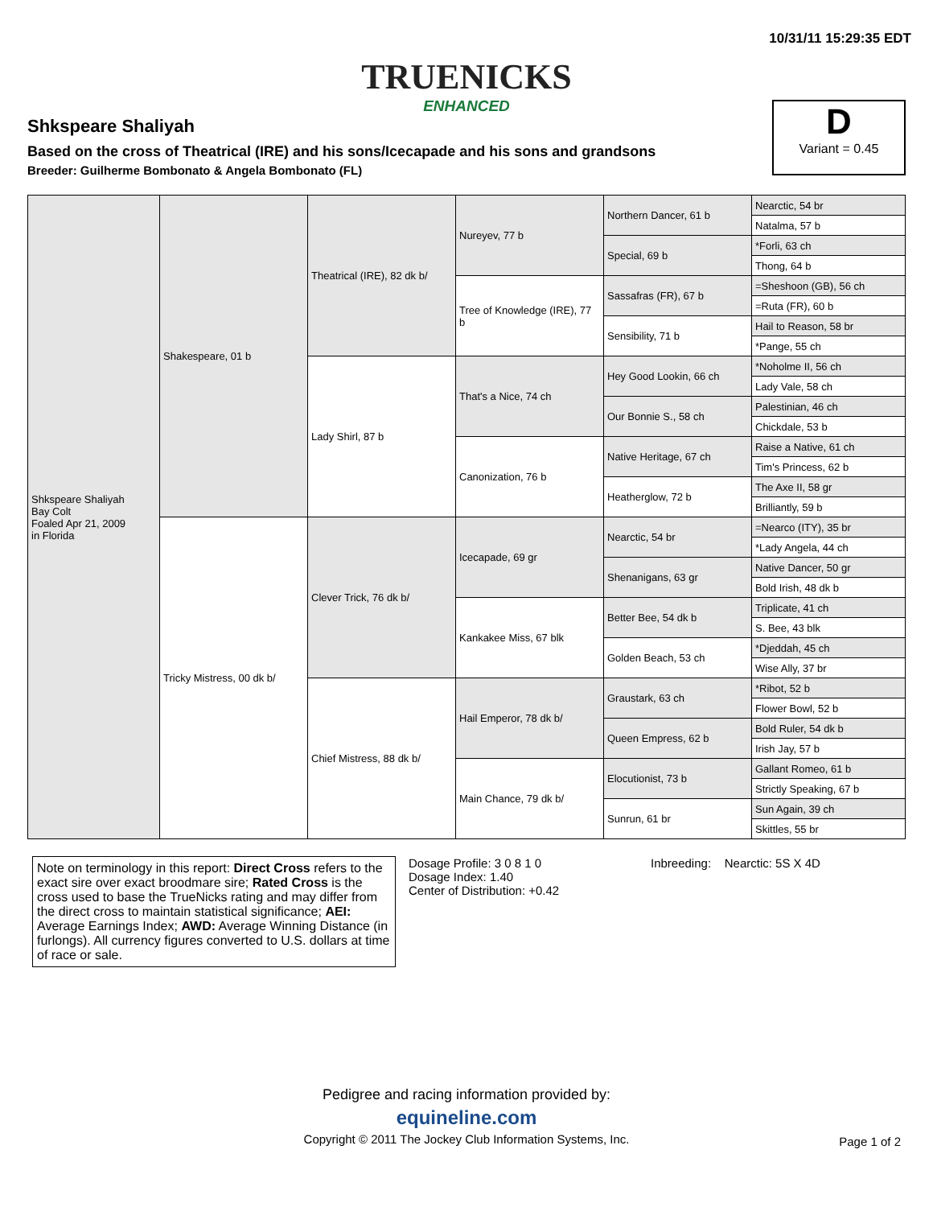10/31/11 15:29:35 EDT
TRUENICKS
ENHANCED
Shkspeare Shaliyah
Based on the cross of Theatrical (IRE) and his sons/Icecapade and his sons and grandsons
Breeder: Guilherme Bombonato & Angela Bombonato (FL)
D
Variant = 0.45
| Shkspeare Shaliyah Bay Colt Foaled Apr 21, 2009 in Florida | Shakespeare, 01 b | Theatrical (IRE), 82 dk b/ | Nureyev, 77 b | Northern Dancer, 61 b | Nearctic, 54 br |
| | | | | | Natalma, 57 b |
| | | | | Special, 69 b | *Forli, 63 ch |
| | | | | | Thong, 64 b |
| | | | Tree of Knowledge (IRE), 77 b | Sassafras (FR), 67 b | =Sheshoon (GB), 56 ch |
| | | | | | =Ruta (FR), 60 b |
| | | | | Sensibility, 71 b | Hail to Reason, 58 br |
| | | | | | *Pange, 55 ch |
| | | Lady Shirl, 87 b | That's a Nice, 74 ch | Hey Good Lookin, 66 ch | *Noholme II, 56 ch |
| | | | | | Lady Vale, 58 ch |
| | | | | Our Bonnie S., 58 ch | Palestinian, 46 ch |
| | | | | | Chickdale, 53 b |
| | | | Canonization, 76 b | Native Heritage, 67 ch | Raise a Native, 61 ch |
| | | | | | Tim's Princess, 62 b |
| | | | | Heatherglow, 72 b | The Axe II, 58 gr |
| | | | | | Brilliantly, 59 b |
| | Tricky Mistress, 00 dk b/ | Clever Trick, 76 dk b/ | Icecapade, 69 gr | Nearctic, 54 br | =Nearco (ITY), 35 br |
| | | | | | *Lady Angela, 44 ch |
| | | | | Shenanigans, 63 gr | Native Dancer, 50 gr |
| | | | | | Bold Irish, 48 dk b |
| | | | Kankakee Miss, 67 blk | Better Bee, 54 dk b | Triplicate, 41 ch |
| | | | | | S. Bee, 43 blk |
| | | | | Golden Beach, 53 ch | *Djeddah, 45 ch |
| | | | | | Wise Ally, 37 br |
| | | Chief Mistress, 88 dk b/ | Hail Emperor, 78 dk b/ | Graustark, 63 ch | *Ribot, 52 b |
| | | | | | Flower Bowl, 52 b |
| | | | | Queen Empress, 62 b | Bold Ruler, 54 dk b |
| | | | | | Irish Jay, 57 b |
| | | | Main Chance, 79 dk b/ | Elocutionist, 73 b | Gallant Romeo, 61 b |
| | | | | | Strictly Speaking, 67 b |
| | | | | Sunrun, 61 br | Sun Again, 39 ch |
| | | | | | Skittles, 55 br |
Note on terminology in this report: Direct Cross refers to the exact sire over exact broodmare sire; Rated Cross is the cross used to base the TrueNicks rating and may differ from the direct cross to maintain statistical significance; AEI: Average Earnings Index; AWD: Average Winning Distance (in furlongs). All currency figures converted to U.S. dollars at time of race or sale.
Dosage Profile: 3 0 8 1 0
Dosage Index: 1.40
Center of Distribution: +0.42
Inbreeding: Nearctic: 5S X 4D
Pedigree and racing information provided by:
equineline.com
Copyright © 2011 The Jockey Club Information Systems, Inc.
Page 1 of 2